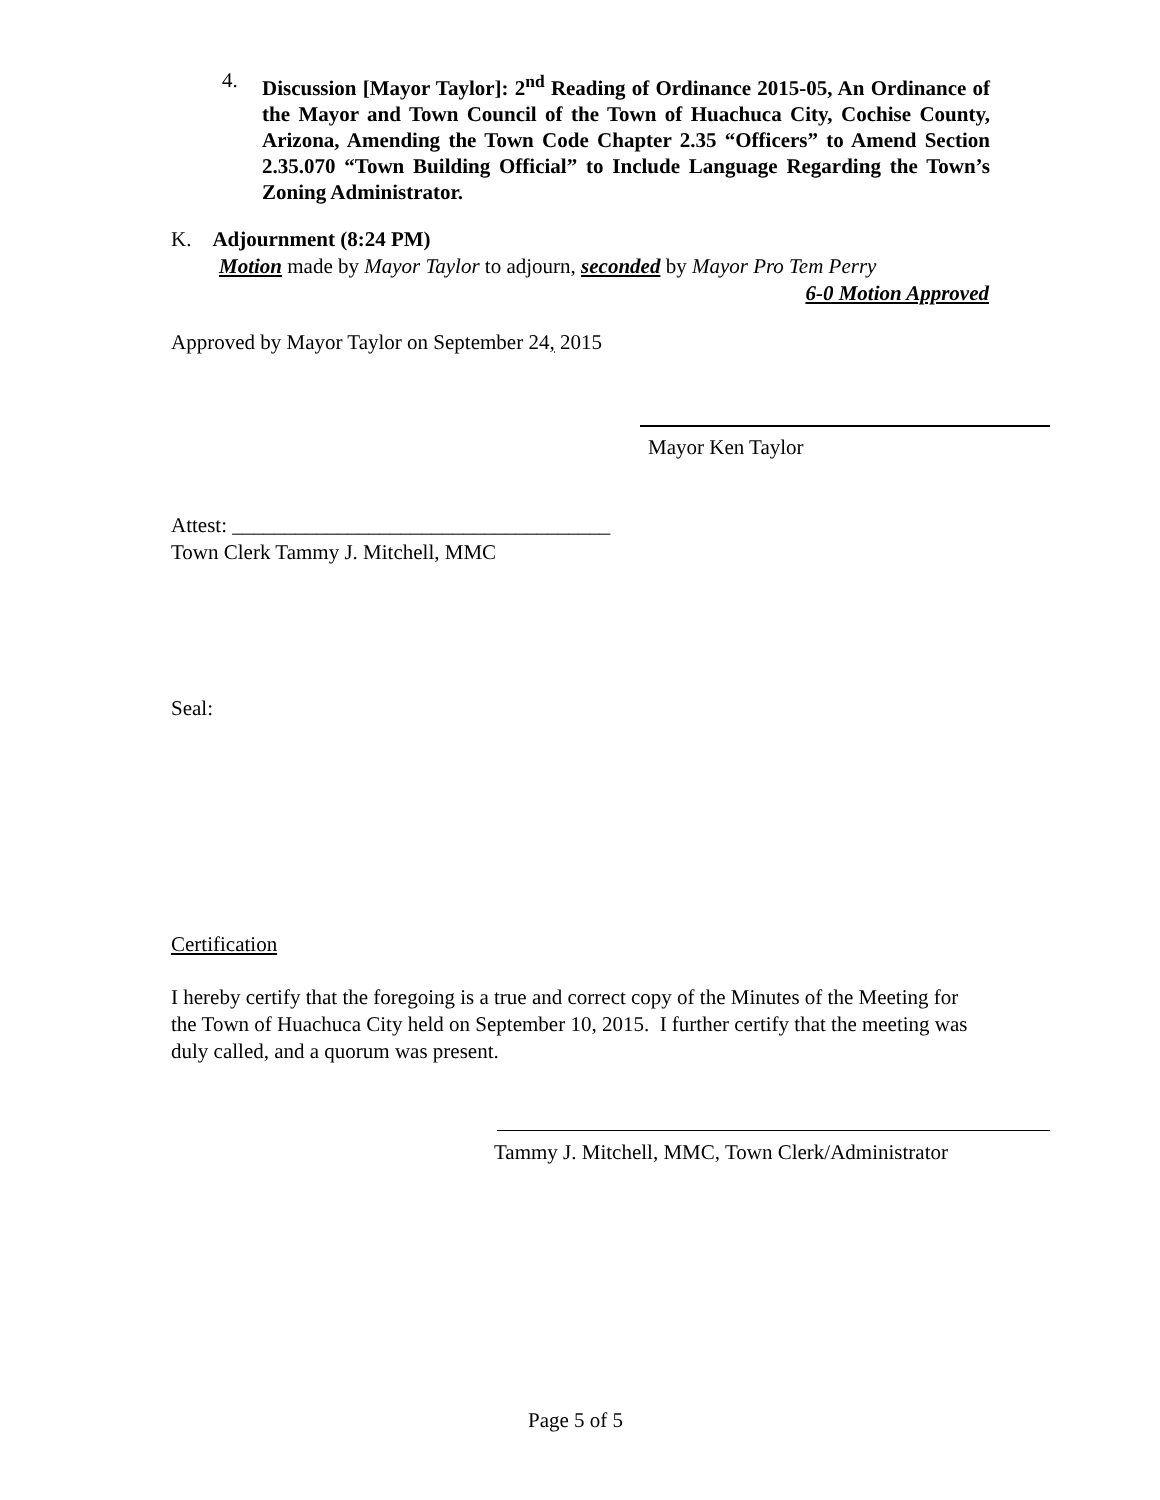4.
Discussion [Mayor Taylor]: 2<sup>nd</sup> Reading of Ordinance 2015-05, An Ordinance of the Mayor and Town Council of the Town of Huachuca City, Cochise County, Arizona, Amending the Town Code Chapter 2.35 “Officers” to Amend Section 2.35.070 “Town Building Official” to Include Language Regarding the Town’s Zoning Administrator.
K. Adjournment (8:24 PM)
Motion made by Mayor Taylor to adjourn, seconded by Mayor Pro Tem Perry
6-0 Motion Approved
Approved by Mayor Taylor on September 24, 2015
Mayor Ken Taylor
Attest: ____________________________________
Town Clerk Tammy J. Mitchell, MMC
Seal:
Certification
I hereby certify that the foregoing is a true and correct copy of the Minutes of the Meeting for the Town of Huachuca City held on September 10, 2015. I further certify that the meeting was duly called, and a quorum was present.
Tammy J. Mitchell, MMC, Town Clerk/Administrator
Page 5 of 5